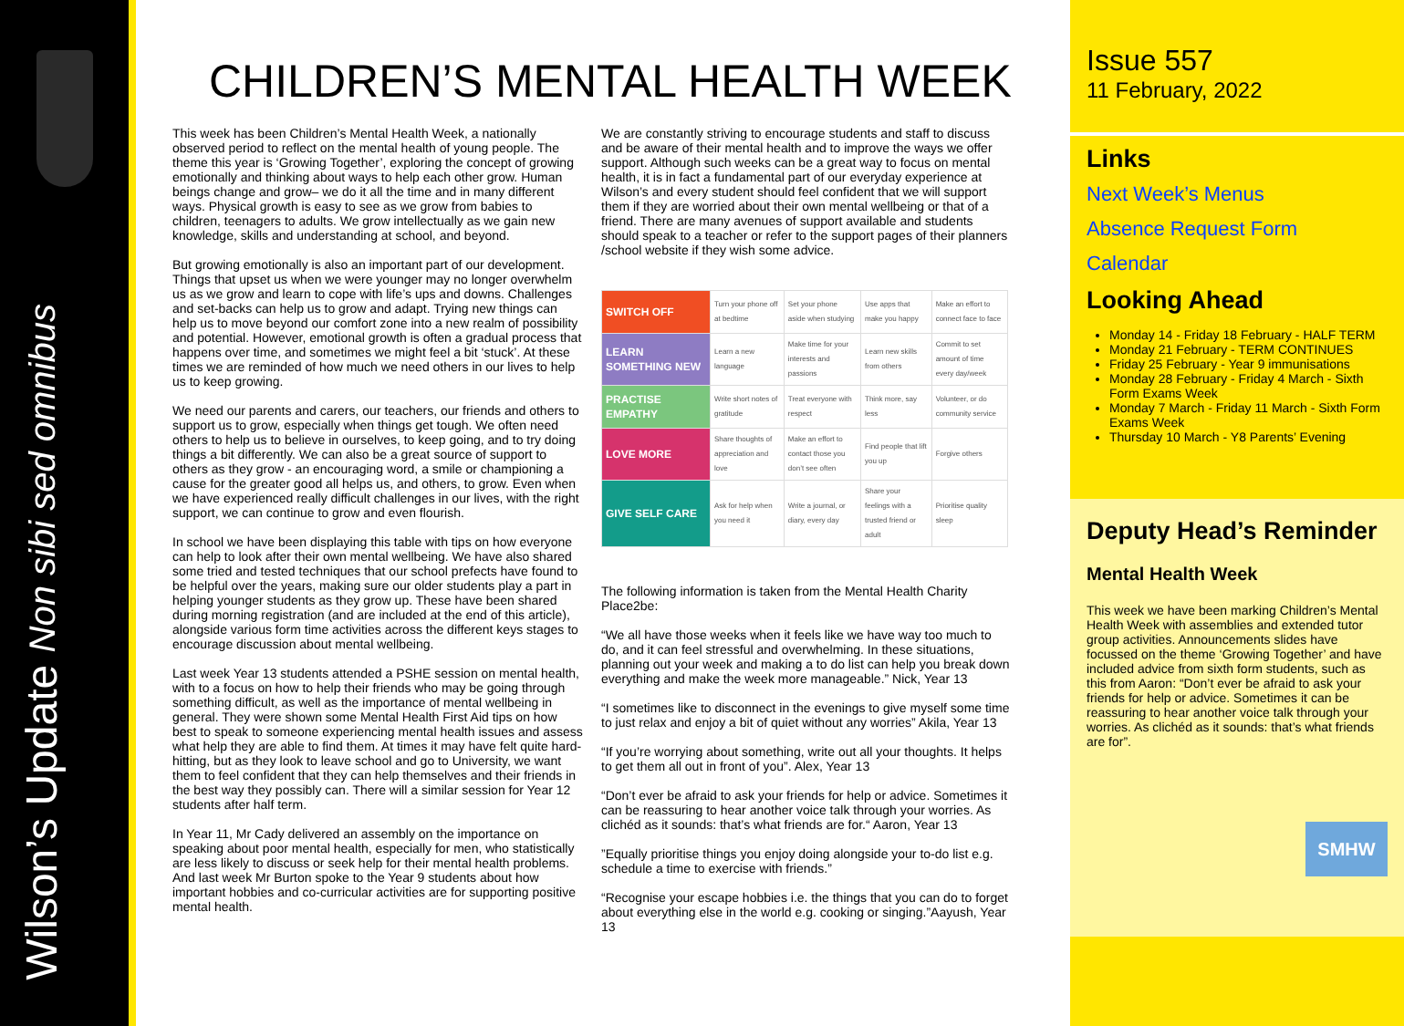Wilson’s Update Non sibi sed omnibus
CHILDREN’S MENTAL HEALTH WEEK
This week has been Children’s Mental Health Week, a nationally observed period to reflect on the mental health of young people. The theme this year is ‘Growing Together’, exploring the concept of growing emotionally and thinking about ways to help each other grow. Human beings change and grow– we do it all the time and in many different ways. Physical growth is easy to see as we grow from babies to children, teenagers to adults. We grow intellectually as we gain new knowledge, skills and understanding at school, and beyond.
But growing emotionally is also an important part of our development. Things that upset us when we were younger may no longer overwhelm us as we grow and learn to cope with life’s ups and downs. Challenges and set-backs can help us to grow and adapt. Trying new things can help us to move beyond our comfort zone into a new realm of possibility and potential. However, emotional growth is often a gradual process that happens over time, and sometimes we might feel a bit ‘stuck’. At these times we are reminded of how much we need others in our lives to help us to keep growing.
We need our parents and carers, our teachers, our friends and others to support us to grow, especially when things get tough. We often need others to help us to believe in ourselves, to keep going, and to try doing things a bit differently. We can also be a great source of support to others as they grow - an encouraging word, a smile or championing a cause for the greater good all helps us, and others, to grow. Even when we have experienced really difficult challenges in our lives, with the right support, we can continue to grow and even flourish.
In school we have been displaying this table with tips on how everyone can help to look after their own mental wellbeing. We have also shared some tried and tested techniques that our school prefects have found to be helpful over the years, making sure our older students play a part in helping younger students as they grow up. These have been shared during morning registration (and are included at the end of this article), alongside various form time activities across the different keys stages to encourage discussion about mental wellbeing.
Last week Year 13 students attended a PSHE session on mental health, with to a focus on how to help their friends who may be going through something difficult, as well as the importance of mental wellbeing in general. They were shown some Mental Health First Aid tips on how best to speak to someone experiencing mental health issues and assess what help they are able to find them. At times it may have felt quite hard-hitting, but as they look to leave school and go to University, we want them to feel confident that they can help themselves and their friends in the best way they possibly can. There will a similar session for Year 12 students after half term.
In Year 11, Mr Cady delivered an assembly on the importance on speaking about poor mental health, especially for men, who statistically are less likely to discuss or seek help for their mental health problems. And last week Mr Burton spoke to the Year 9 students about how important hobbies and co-curricular activities are for supporting positive mental health.
We are constantly striving to encourage students and staff to discuss and be aware of their mental health and to improve the ways we offer support. Although such weeks can be a great way to focus on mental health, it is in fact a fundamental part of our everyday experience at Wilson’s and every student should feel confident that we will support them if they are worried about their own mental wellbeing or that of a friend. There are many avenues of support available and students should speak to a teacher or refer to the support pages of their planners /school website if they wish some advice.
| SWITCH OFF | Turn your phone off at bedtime | Set your phone aside when studying | Use apps that make you happy | Make an effort to connect face to face |
| LEARN SOMETHING NEW | Learn a new language | Make time for your interests and passions | Learn new skills from others | Commit to set amount of time every day/week |
| PRACTISE EMPATHY | Write short notes of gratitude | Treat everyone with respect | Think more, say less | Volunteer, or do community service |
| LOVE MORE | Share thoughts of appreciation and love | Make an effort to contact those you don’t see often | Find people that lift you up | Forgive others |
| GIVE SELF CARE | Ask for help when you need it | Write a journal, or diary, every day | Share your feelings with a trusted friend or adult | Prioritise quality sleep |
The following information is taken from the Mental Health Charity Place2be:
“We all have those weeks when it feels like we have way too much to do, and it can feel stressful and overwhelming. In these situations, planning out your week and making a to do list can help you break down everything and make the week more manageable.” Nick, Year 13
“I sometimes like to disconnect in the evenings to give myself some time to just relax and enjoy a bit of quiet without any worries” Akila, Year 13
“If you’re worrying about something, write out all your thoughts. It helps to get them all out in front of you”. Alex, Year 13
“Don’t ever be afraid to ask your friends for help or advice. Sometimes it can be reassuring to hear another voice talk through your worries. As clichéd as it sounds: that’s what friends are for.“ Aaron, Year 13
”Equally prioritise things you enjoy doing alongside your to-do list e.g. schedule a time to exercise with friends.”
“Recognise your escape hobbies i.e. the things that you can do to forget about everything else in the world e.g. cooking or singing.”Aayush, Year 13
Issue 557
11 February, 2022
Links
Next Week’s Menus
Absence Request Form
Calendar
Looking Ahead
Monday 14 - Friday 18 February - HALF TERM
Monday 21 February - TERM CONTINUES
Friday 25 February - Year 9 immunisations
Monday 28 February - Friday 4 March - Sixth Form Exams Week
Monday 7 March - Friday 11 March - Sixth Form Exams Week
Thursday 10 March - Y8 Parents’ Evening
Deputy Head’s Reminder
Mental Health Week
This week we have been marking Children’s Mental Health Week with assemblies and extended tutor group activities. Announcements slides have focussed on the theme ‘Growing Together’ and have included advice from sixth form students, such as this from Aaron: “Don’t ever be afraid to ask your friends for help or advice. Sometimes it can be reassuring to hear another voice talk through your worries. As clichéd as it sounds: that’s what friends are for”.
SMHW